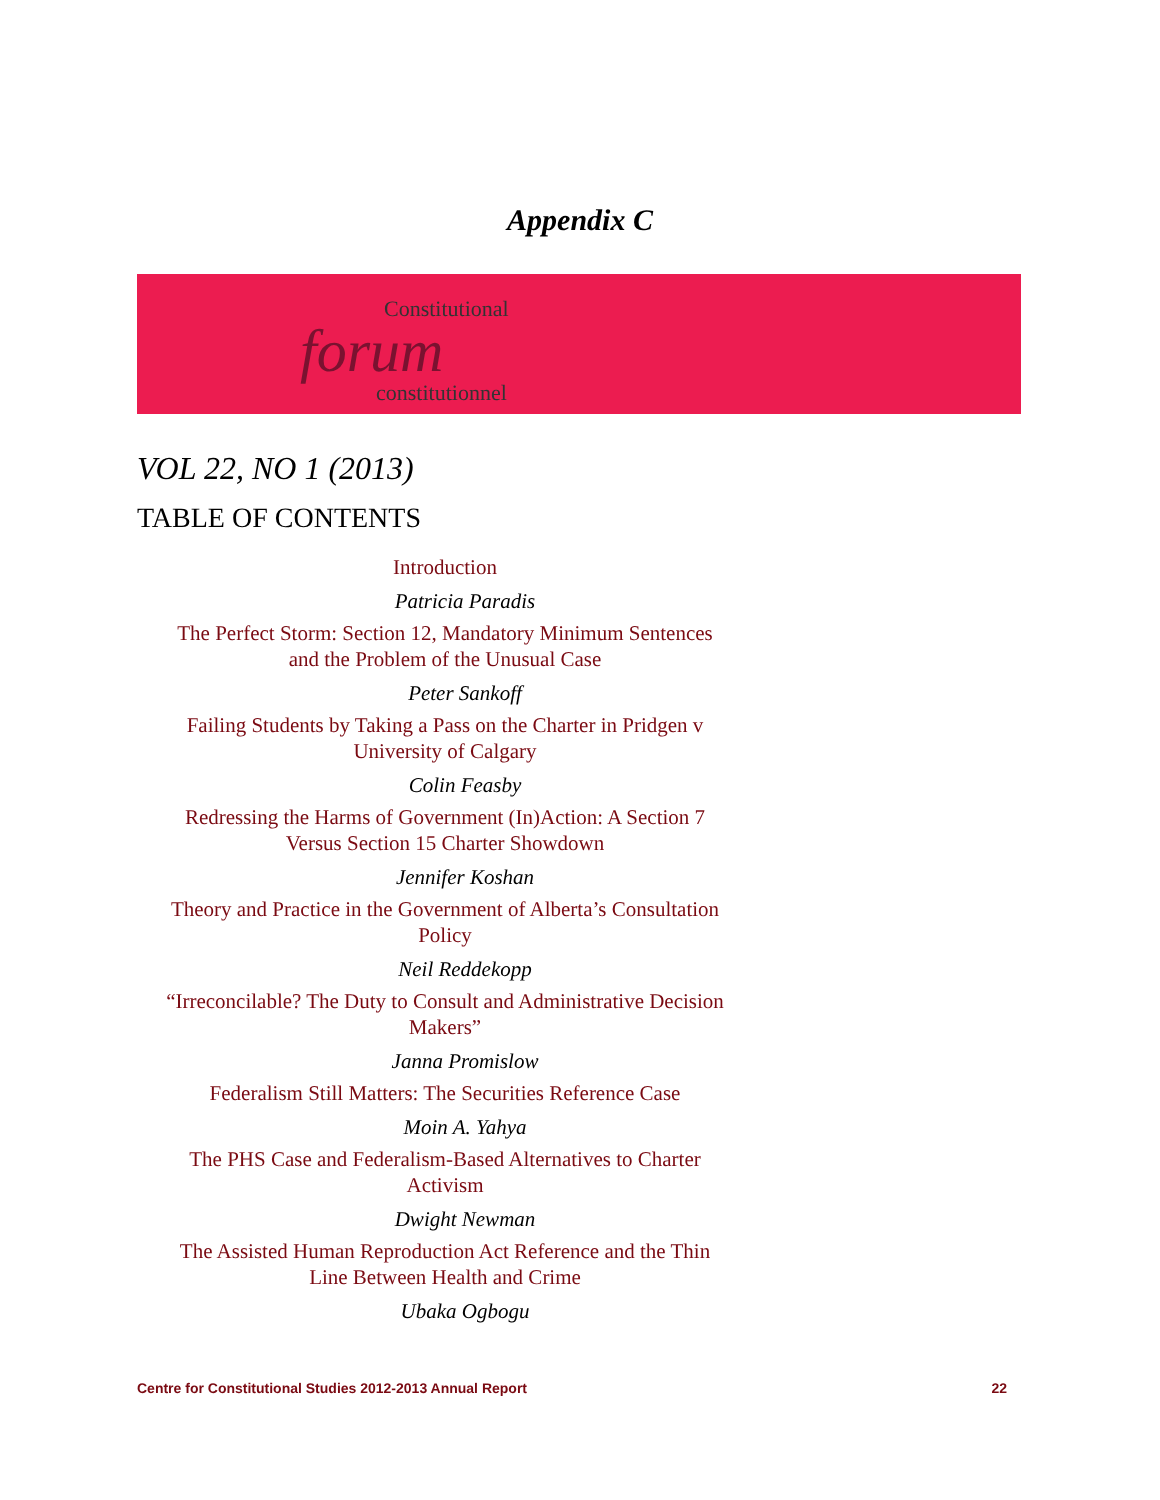Appendix C
Constitutional
forum
constitutionnel
VOL 22, NO 1 (2013)
TABLE OF CONTENTS
Introduction
Patricia Paradis
The Perfect Storm: Section 12, Mandatory Minimum Sentences
and the Problem of the Unusual Case
Peter Sankoff
Failing Students by Taking a Pass on the Charter in Pridgen v
University of Calgary
Colin Feasby
Redressing the Harms of Government (In)Action: A Section 7
Versus Section 15 Charter Showdown
Jennifer Koshan
Theory and Practice in the Government of Alberta’s Consultation
Policy
Neil Reddekopp
“Irreconcilable? The Duty to Consult and Administrative Decision
Makers”
Janna Promislow
Federalism Still Matters: The Securities Reference Case
Moin A. Yahya
The PHS Case and Federalism-Based Alternatives to Charter
Activism
Dwight Newman
The Assisted Human Reproduction Act Reference and the Thin
Line Between Health and Crime
Ubaka Ogbogu
Centre for Constitutional Studies 2012-2013 Annual Report 22